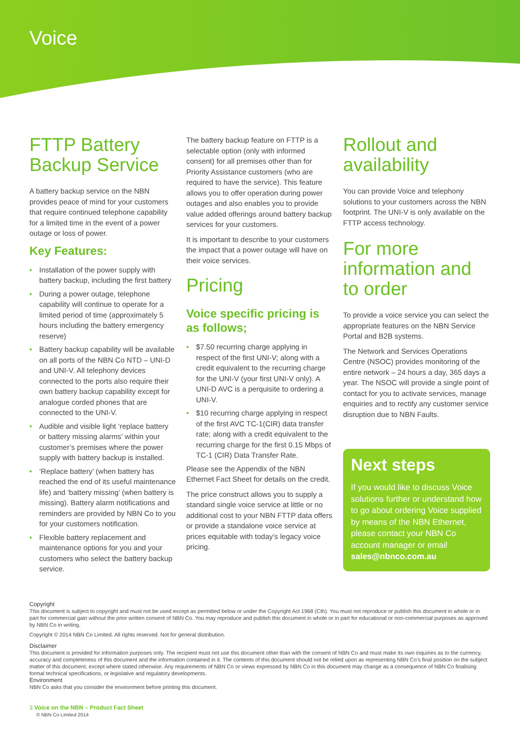Voice
FTTP Battery Backup Service
A battery backup service on the NBN provides peace of mind for your customers that require continued telephone capability for a limited time in the event of a power outage or loss of power.
Key Features:
• Installation of the power supply with battery backup, including the first battery
• During a power outage, telephone capability will continue to operate for a limited period of time (approximately 5 hours including the battery emergency reserve)
• Battery backup capability will be available on all ports of the NBN Co NTD – UNI-D and UNI-V. All telephony devices connected to the ports also require their own battery backup capability except for analogue corded phones that are connected to the UNI-V.
• Audible and visible light ‘replace battery or battery missing alarms’ within your customer’s premises where the power supply with battery backup is installed.
• ‘Replace battery’ (when battery has reached the end of its useful maintenance life) and ‘battery missing’ (when battery is missing). Battery alarm notifications and reminders are provided by NBN Co to you for your customers notification.
• Flexible battery replacement and maintenance options for you and your customers who select the battery backup service.
The battery backup feature on FTTP is a selectable option (only with informed consent) for all premises other than for Priority Assistance customers (who are required to have the service). This feature allows you to offer operation during power outages and also enables you to provide value added offerings around battery backup services for your customers.
It is important to describe to your customers the impact that a power outage will have on their voice services.
Pricing
Voice specific pricing is as follows;
• $7.50 recurring charge applying in respect of the first UNI-V; along with a credit equivalent to the recurring charge for the UNI-V (your first UNI-V only). A UNI-D AVC is a perquisite to ordering a UNI-V.
• $10 recurring charge applying in respect of the first AVC TC-1(CIR) data transfer rate; along with a credit equivalent to the recurring charge for the first 0.15 Mbps of TC-1 (CIR) Data Transfer Rate.
Please see the Appendix of the NBN Ethernet Fact Sheet for details on the credit.
The price construct allows you to supply a standard single voice service at little or no additional cost to your NBN FTTP data offers or provide a standalone voice service at prices equitable with today’s legacy voice pricing.
Rollout and availability
You can provide Voice and telephony solutions to your customers across the NBN footprint. The UNI-V is only available on the FTTP access technology.
For more information and to order
To provide a voice service you can select the appropriate features on the NBN Service Portal and B2B systems.
The Network and Services Operations Centre (NSOC) provides monitoring of the entire network – 24 hours a day, 365 days a year. The NSOC will provide a single point of contact for you to activate services, manage enquiries and to rectify any customer service disruption due to NBN Faults.
Next steps
If you would like to discuss Voice solutions further or understand how to go about ordering Voice supplied by means of the NBN Ethernet, please contact your NBN Co account manager or email sales@nbnco.com.au
Copyright
This document is subject to copyright and must not be used except as permitted below or under the Copyright Act 1968 (Cth). You must not reproduce or publish this document in whole or in part for commercial gain without the prior written consent of NBN Co. You may reproduce and publish this document in whole or in part for educational or non-commercial purposes as approved by NBN Co in writing.
Copyright © 2014 NBN Co Limited. All rights reserved. Not for general distribution.
Disclaimer
This document is provided for information purposes only. The recipient must not use this document other than with the consent of NBN Co and must make its own inquiries as to the currency, accuracy and completeness of this document and the information contained in it. The contents of this document should not be relied upon as representing NBN Co’s final position on the subject matter of this document, except where stated otherwise. Any requirements of NBN Co or views expressed by NBN Co in this document may change as a consequence of NBN Co finalising formal technical specifications, or legislative and regulatory developments.
Environment
NBN Co asks that you consider the environment before printing this document.
3 Voice on the NBN – Product Fact Sheet
© NBN Co Limited 2014